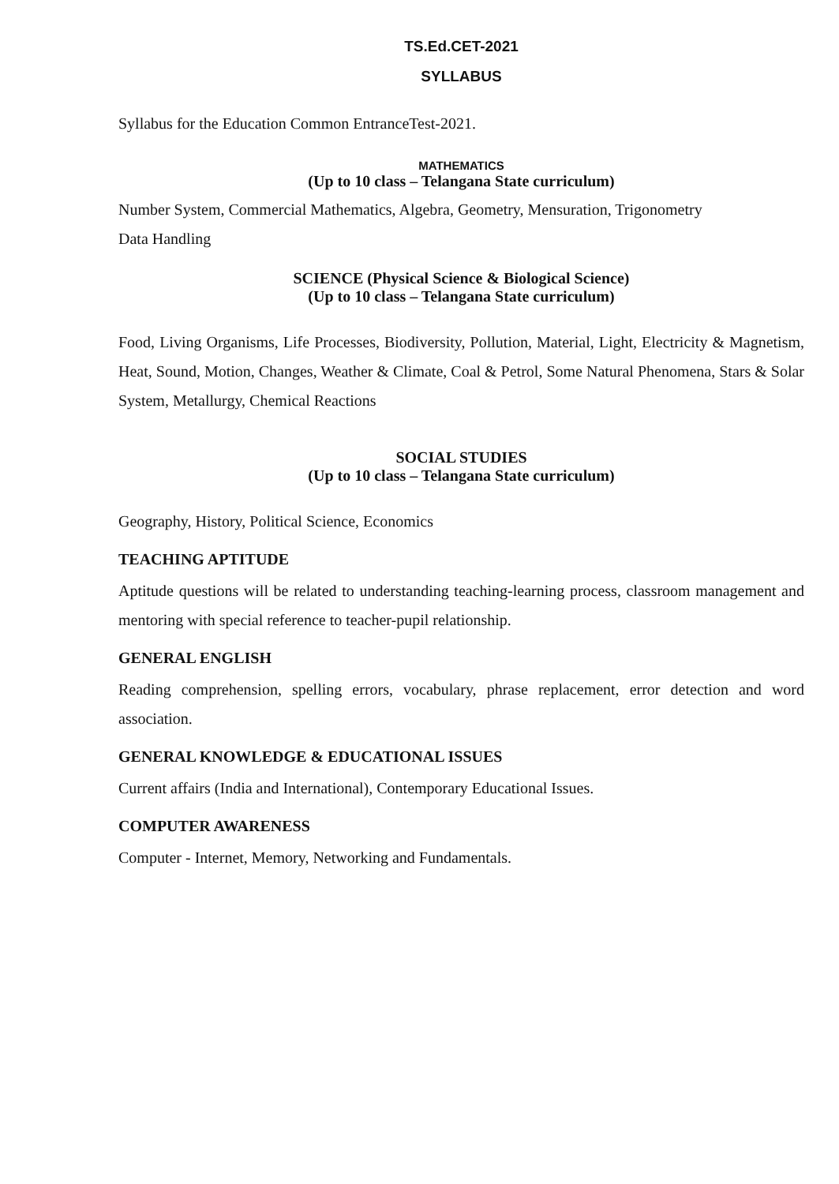TS.Ed.CET-2021
SYLLABUS
Syllabus for the Education Common EntranceTest-2021.
MATHEMATICS
(Up to 10 class – Telangana State curriculum)
Number System, Commercial Mathematics, Algebra, Geometry, Mensuration, Trigonometry
Data Handling
SCIENCE (Physical Science & Biological Science)
(Up to 10 class – Telangana State curriculum)
Food, Living Organisms, Life Processes, Biodiversity, Pollution, Material, Light, Electricity & Magnetism, Heat, Sound, Motion, Changes, Weather & Climate, Coal & Petrol, Some Natural Phenomena, Stars & Solar System, Metallurgy, Chemical Reactions
SOCIAL STUDIES
(Up to 10 class – Telangana State curriculum)
Geography, History, Political Science, Economics
TEACHING APTITUDE
Aptitude questions will be related to understanding teaching-learning process, classroom management and mentoring with special reference to teacher-pupil relationship.
GENERAL ENGLISH
Reading comprehension, spelling errors, vocabulary, phrase replacement, error detection and word association.
GENERAL KNOWLEDGE & EDUCATIONAL ISSUES
Current affairs (India and International), Contemporary Educational Issues.
COMPUTER AWARENESS
Computer - Internet, Memory, Networking and Fundamentals.